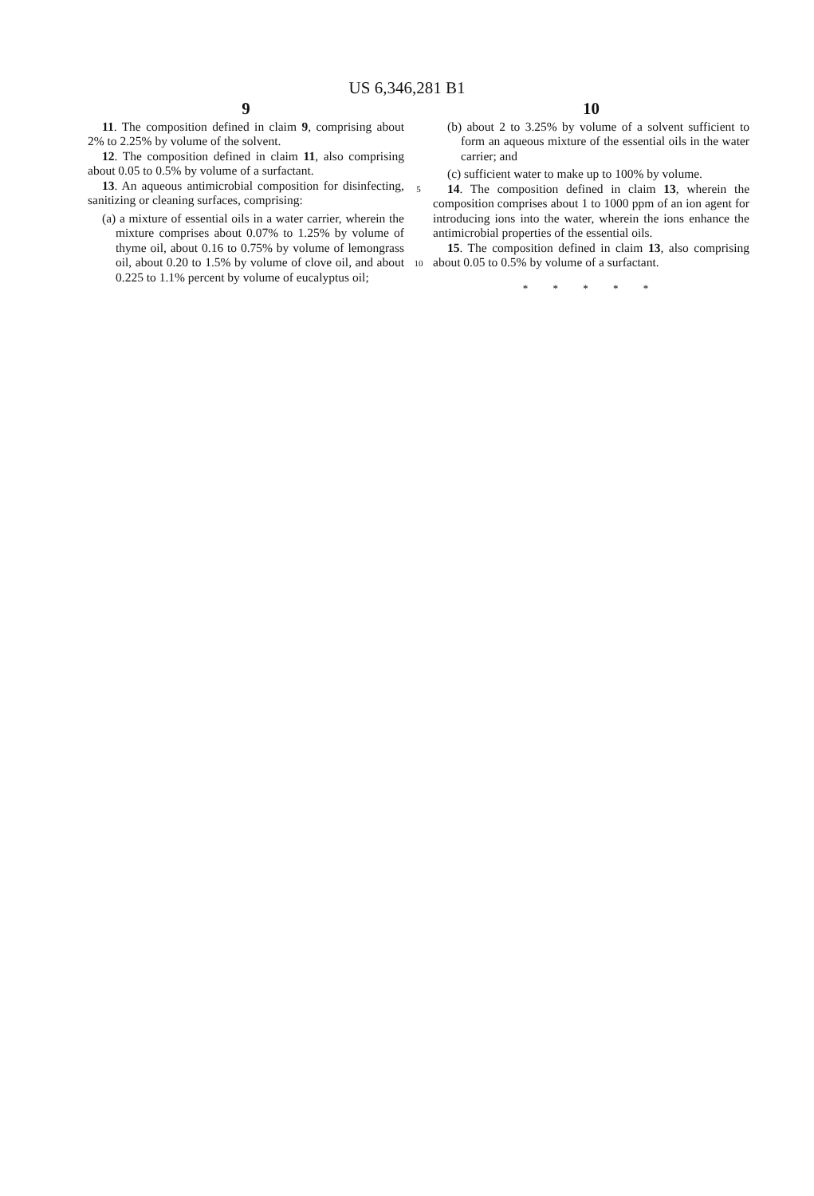US 6,346,281 B1
9
11. The composition defined in claim 9, comprising about 2% to 2.25% by volume of the solvent.
12. The composition defined in claim 11, also comprising about 0.05 to 0.5% by volume of a surfactant.
13. An aqueous antimicrobial composition for disinfecting, sanitizing or cleaning surfaces, comprising:
(a) a mixture of essential oils in a water carrier, wherein the mixture comprises about 0.07% to 1.25% by volume of thyme oil, about 0.16 to 0.75% by volume of lemongrass oil, about 0.20 to 1.5% by volume of clove oil, and about 0.225 to 1.1% percent by volume of eucalyptus oil;
5
10
10
(b) about 2 to 3.25% by volume of a solvent sufficient to form an aqueous mixture of the essential oils in the water carrier; and
(c) sufficient water to make up to 100% by volume.
14. The composition defined in claim 13, wherein the composition comprises about 1 to 1000 ppm of an ion agent for introducing ions into the water, wherein the ions enhance the antimicrobial properties of the essential oils.
15. The composition defined in claim 13, also comprising about 0.05 to 0.5% by volume of a surfactant.
* * * * *